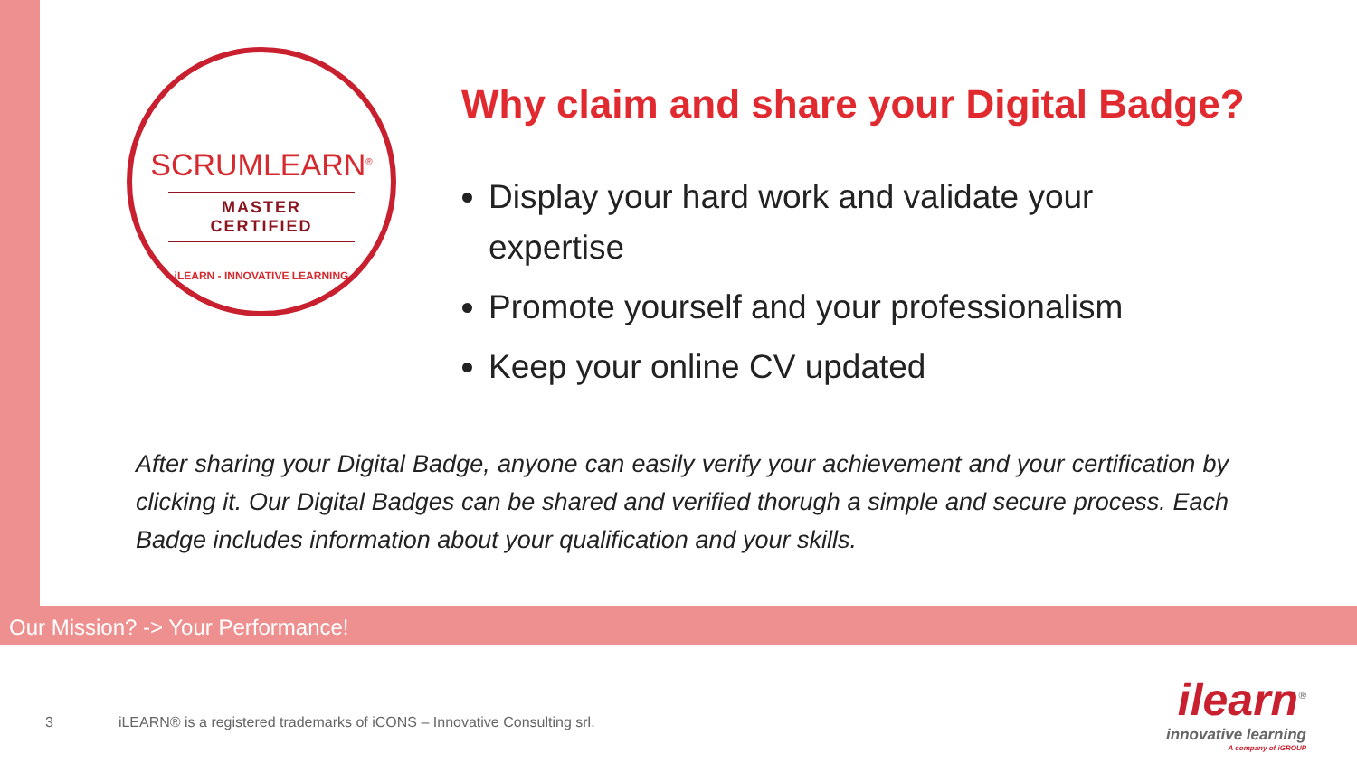SCRUMLEARN<sup>®</sup>
MASTER CERTIFIED
iLEARN - INNOVATIVE LEARNING
Why claim and share your Digital Badge?
Display your hard work and validate your expertise
Promote yourself and your professionalism
Keep your online CV updated
After sharing your Digital Badge, anyone can easily verify your achievement and your certification by clicking it. Our Digital Badges can be shared and verified thorugh a simple and secure process. Each Badge includes information about your qualification and your skills.
Our Mission? -> Your Performance!
3 iLEARN® is a registered trademarks of iCONS – Innovative Consulting srl.
ilearn<sup>®</sup>
innovative learning
A company of iGROUP